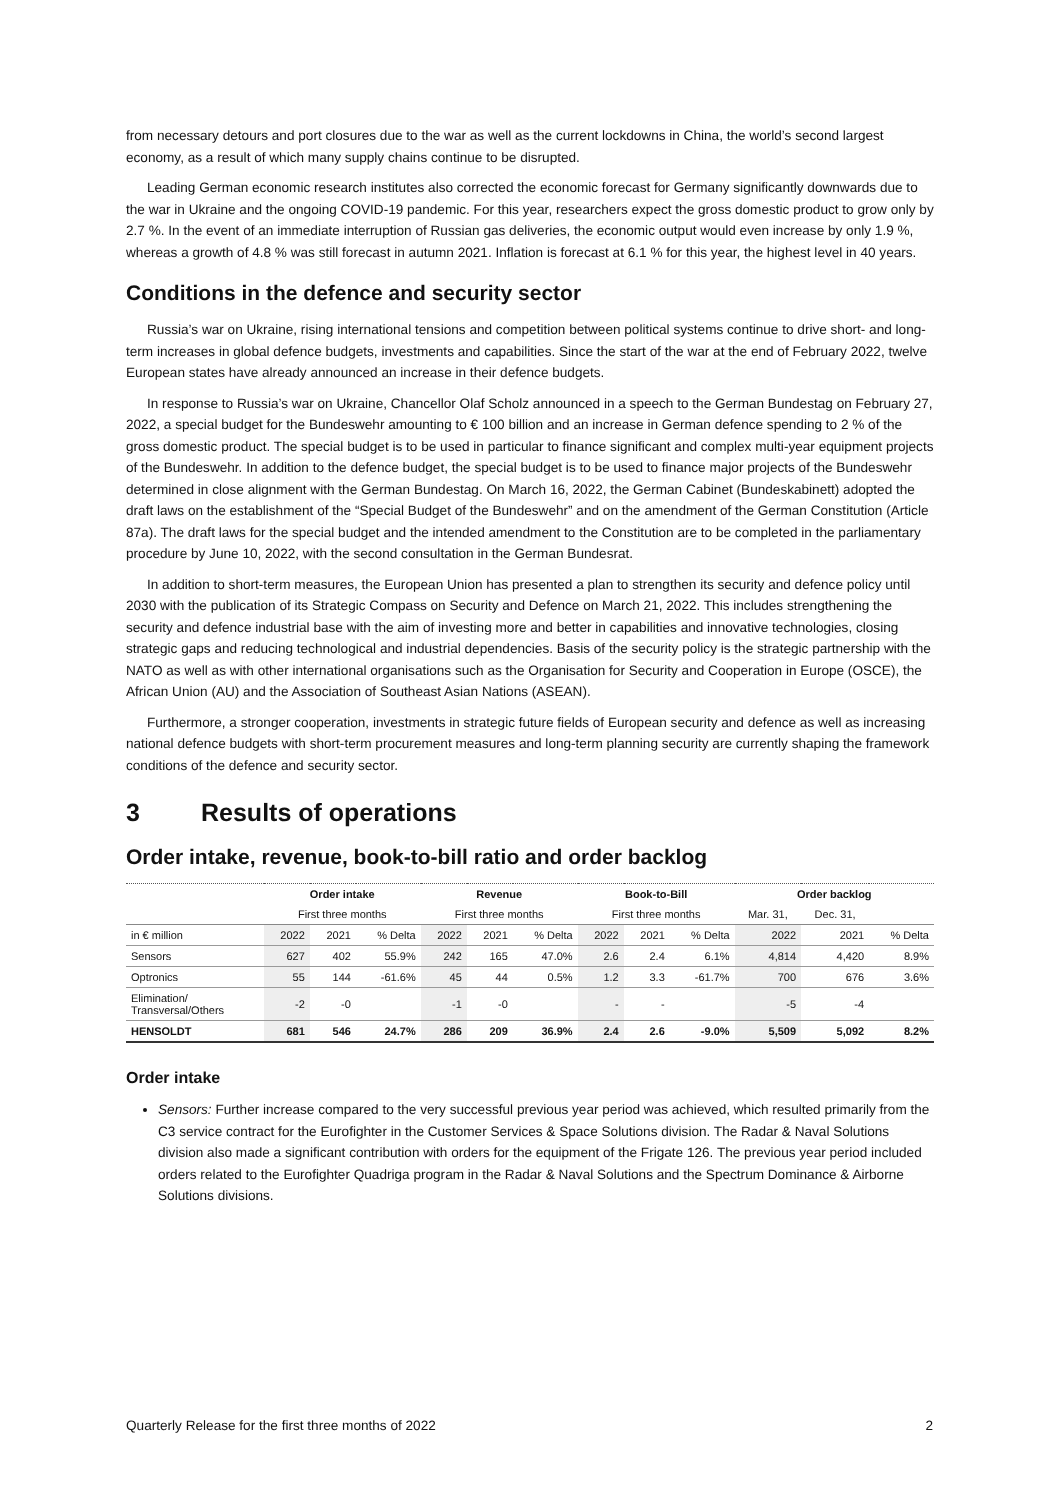from necessary detours and port closures due to the war as well as the current lockdowns in China, the world’s second largest economy, as a result of which many supply chains continue to be disrupted.
Leading German economic research institutes also corrected the economic forecast for Germany significantly downwards due to the war in Ukraine and the ongoing COVID-19 pandemic. For this year, researchers expect the gross domestic product to grow only by 2.7 %. In the event of an immediate interruption of Russian gas deliveries, the economic output would even increase by only 1.9 %, whereas a growth of 4.8 % was still forecast in autumn 2021. Inflation is forecast at 6.1 % for this year, the highest level in 40 years.
Conditions in the defence and security sector
Russia’s war on Ukraine, rising international tensions and competition between political systems continue to drive short- and long-term increases in global defence budgets, investments and capabilities. Since the start of the war at the end of February 2022, twelve European states have already announced an increase in their defence budgets.
In response to Russia’s war on Ukraine, Chancellor Olaf Scholz announced in a speech to the German Bundestag on February 27, 2022, a special budget for the Bundeswehr amounting to € 100 billion and an increase in German defence spending to 2 % of the gross domestic product. The special budget is to be used in particular to finance significant and complex multi-year equipment projects of the Bundeswehr. In addition to the defence budget, the special budget is to be used to finance major projects of the Bundeswehr determined in close alignment with the German Bundestag. On March 16, 2022, the German Cabinet (Bundeskabinett) adopted the draft laws on the establishment of the “Special Budget of the Bundeswehr” and on the amendment of the German Constitution (Article 87a). The draft laws for the special budget and the intended amendment to the Constitution are to be completed in the parliamentary procedure by June 10, 2022, with the second consultation in the German Bundesrat.
In addition to short-term measures, the European Union has presented a plan to strengthen its security and defence policy until 2030 with the publication of its Strategic Compass on Security and Defence on March 21, 2022. This includes strengthening the security and defence industrial base with the aim of investing more and better in capabilities and innovative technologies, closing strategic gaps and reducing technological and industrial dependencies. Basis of the security policy is the strategic partnership with the NATO as well as with other international organisations such as the Organisation for Security and Cooperation in Europe (OSCE), the African Union (AU) and the Association of Southeast Asian Nations (ASEAN).
Furthermore, a stronger cooperation, investments in strategic future fields of European security and defence as well as increasing national defence budgets with short-term procurement measures and long-term planning security are currently shaping the framework conditions of the defence and security sector.
3 Results of operations
Order intake, revenue, book-to-bill ratio and order backlog
| | Order intake | | | Revenue | | | Book-to-Bill | | | Order backlog | | |
| --- | --- | --- | --- | --- | --- | --- | --- | --- | --- | --- | --- | --- |
| | First three months | | | First three months | | | First three months | | | Mar. 31, | Dec. 31, | |
| in € million | 2022 | 2021 | % Delta | 2022 | 2021 | % Delta | 2022 | 2021 | % Delta | 2022 | 2021 | % Delta |
| Sensors | 627 | 402 | 55.9% | 242 | 165 | 47.0% | 2.6 | 2.4 | 6.1% | 4,814 | 4,420 | 8.9% |
| Optronics | 55 | 144 | -61.6% | 45 | 44 | 0.5% | 1.2 | 3.3 | -61.7% | 700 | 676 | 3.6% |
| Elimination/ Transversal/Others | -2 | -0 | | -1 | -0 | | - | - | | -5 | -4 | |
| HENSOLDT | 681 | 546 | 24.7% | 286 | 209 | 36.9% | 2.4 | 2.6 | -9.0% | 5,509 | 5,092 | 8.2% |
Order intake
Sensors: Further increase compared to the very successful previous year period was achieved, which resulted primarily from the C3 service contract for the Eurofighter in the Customer Services & Space Solutions division. The Radar & Naval Solutions division also made a significant contribution with orders for the equipment of the Frigate 126. The previous year period included orders related to the Eurofighter Quadriga program in the Radar & Naval Solutions and the Spectrum Dominance & Airborne Solutions divisions.
Quarterly Release for the first three months of 2022 2